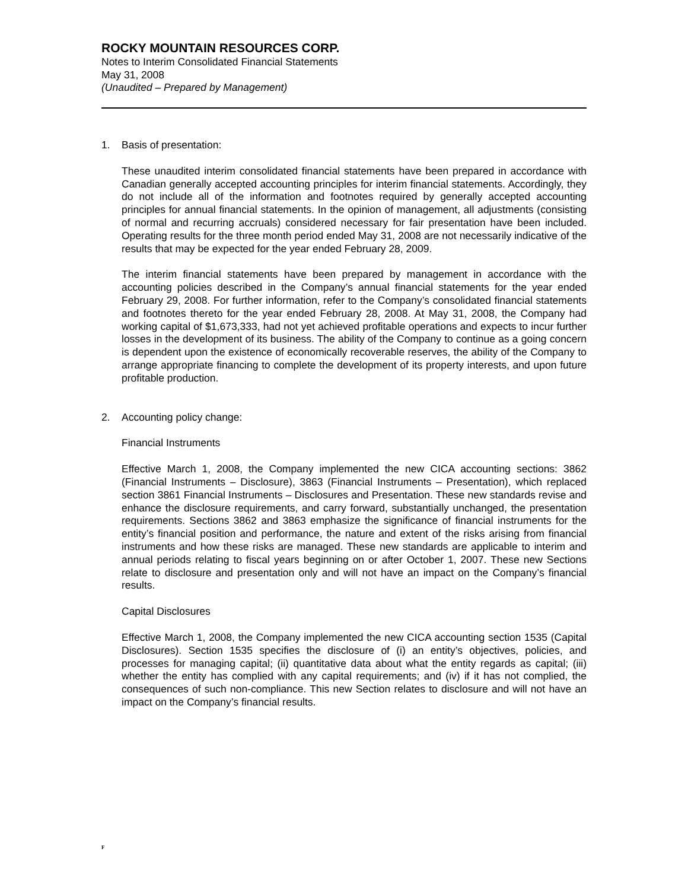ROCKY MOUNTAIN RESOURCES CORP.
Notes to Interim Consolidated Financial Statements
May 31, 2008
(Unaudited – Prepared by Management)
1. Basis of presentation:
These unaudited interim consolidated financial statements have been prepared in accordance with Canadian generally accepted accounting principles for interim financial statements. Accordingly, they do not include all of the information and footnotes required by generally accepted accounting principles for annual financial statements. In the opinion of management, all adjustments (consisting of normal and recurring accruals) considered necessary for fair presentation have been included. Operating results for the three month period ended May 31, 2008 are not necessarily indicative of the results that may be expected for the year ended February 28, 2009.
The interim financial statements have been prepared by management in accordance with the accounting policies described in the Company’s annual financial statements for the year ended February 29, 2008. For further information, refer to the Company’s consolidated financial statements and footnotes thereto for the year ended February 28, 2008. At May 31, 2008, the Company had working capital of $1,673,333, had not yet achieved profitable operations and expects to incur further losses in the development of its business. The ability of the Company to continue as a going concern is dependent upon the existence of economically recoverable reserves, the ability of the Company to arrange appropriate financing to complete the development of its property interests, and upon future profitable production.
2. Accounting policy change:
Financial Instruments
Effective March 1, 2008, the Company implemented the new CICA accounting sections: 3862 (Financial Instruments – Disclosure), 3863 (Financial Instruments – Presentation), which replaced section 3861 Financial Instruments – Disclosures and Presentation. These new standards revise and enhance the disclosure requirements, and carry forward, substantially unchanged, the presentation requirements. Sections 3862 and 3863 emphasize the significance of financial instruments for the entity’s financial position and performance, the nature and extent of the risks arising from financial instruments and how these risks are managed. These new standards are applicable to interim and annual periods relating to fiscal years beginning on or after October 1, 2007. These new Sections relate to disclosure and presentation only and will not have an impact on the Company’s financial results.
Capital Disclosures
Effective March 1, 2008, the Company implemented the new CICA accounting section 1535 (Capital Disclosures). Section 1535 specifies the disclosure of (i) an entity’s objectives, policies, and processes for managing capital; (ii) quantitative data about what the entity regards as capital; (iii) whether the entity has complied with any capital requirements; and (iv) if it has not complied, the consequences of such non-compliance. This new Section relates to disclosure and will not have an impact on the Company’s financial results.
F